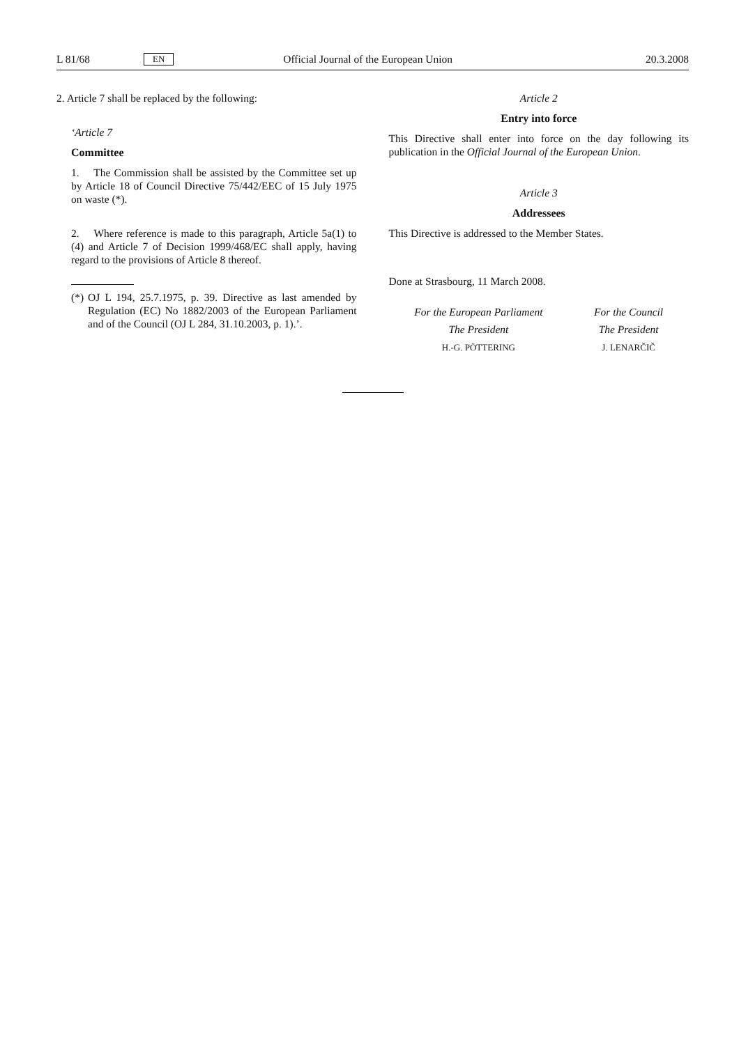L 81/68 EN Official Journal of the European Union 20.3.2008
2. Article 7 shall be replaced by the following:
‘Article 7
Committee
1. The Commission shall be assisted by the Committee set up by Article 18 of Council Directive 75/442/EEC of 15 July 1975 on waste (*).
2. Where reference is made to this paragraph, Article 5a(1) to (4) and Article 7 of Decision 1999/468/EC shall apply, having regard to the provisions of Article 8 thereof.
(*) OJ L 194, 25.7.1975, p. 39. Directive as last amended by Regulation (EC) No 1882/2003 of the European Parliament and of the Council (OJ L 284, 31.10.2003, p. 1).’.
Article 2
Entry into force
This Directive shall enter into force on the day following its publication in the Official Journal of the European Union.
Article 3
Addressees
This Directive is addressed to the Member States.
Done at Strasbourg, 11 March 2008.
For the European Parliament
The President
H.-G. PÖTTERING
For the Council
The President
J. LENARČIČ